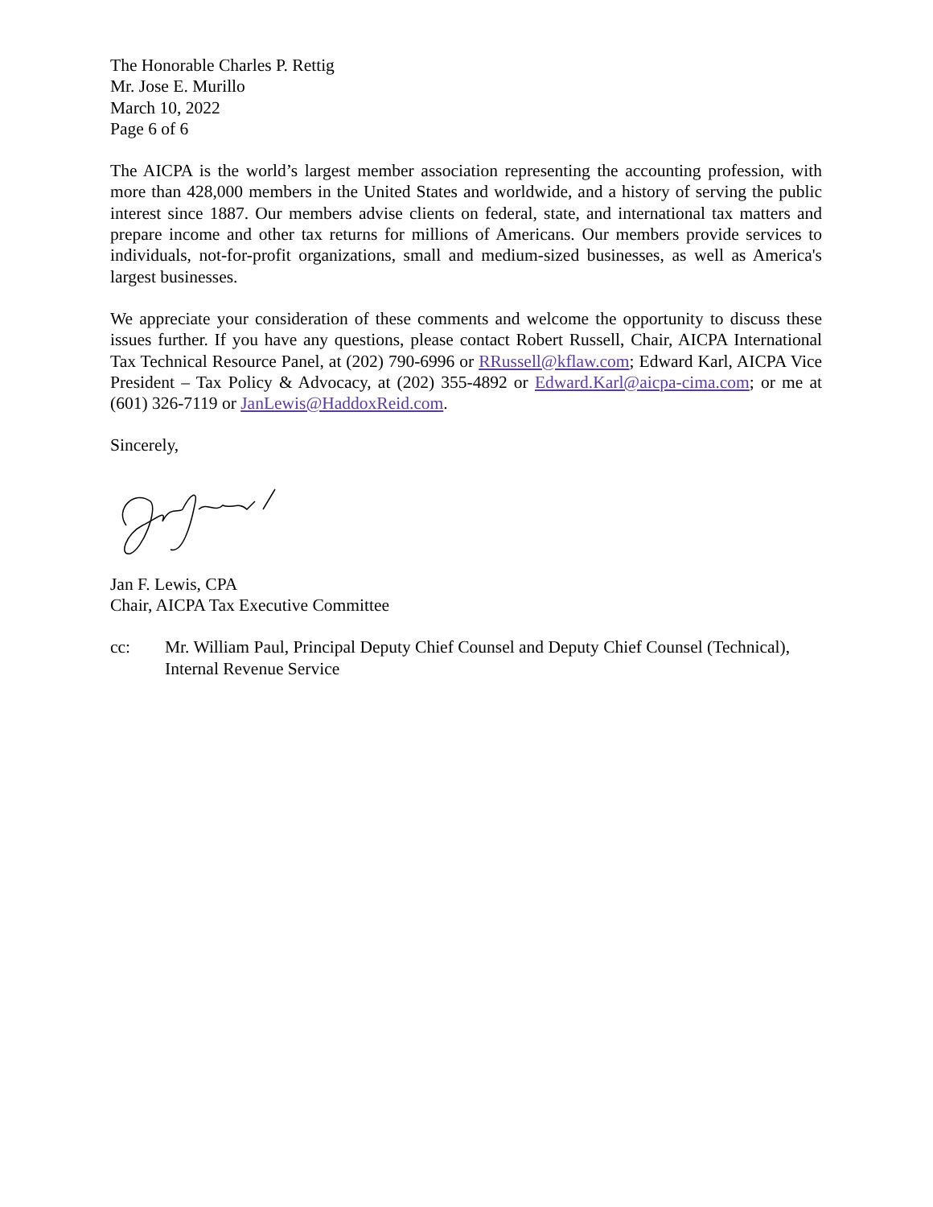The Honorable Charles P. Rettig
Mr. Jose E. Murillo
March 10, 2022
Page 6 of 6
The AICPA is the world’s largest member association representing the accounting profession, with more than 428,000 members in the United States and worldwide, and a history of serving the public interest since 1887. Our members advise clients on federal, state, and international tax matters and prepare income and other tax returns for millions of Americans. Our members provide services to individuals, not-for-profit organizations, small and medium-sized businesses, as well as America's largest businesses.
We appreciate your consideration of these comments and welcome the opportunity to discuss these issues further. If you have any questions, please contact Robert Russell, Chair, AICPA International Tax Technical Resource Panel, at (202) 790-6996 or RRussell@kflaw.com; Edward Karl, AICPA Vice President – Tax Policy & Advocacy, at (202) 355-4892 or Edward.Karl@aicpa-cima.com; or me at (601) 326-7119 or JanLewis@HaddoxReid.com.
Sincerely,
Jan F. Lewis, CPA
Chair, AICPA Tax Executive Committee
cc: Mr. William Paul, Principal Deputy Chief Counsel and Deputy Chief Counsel (Technical), Internal Revenue Service